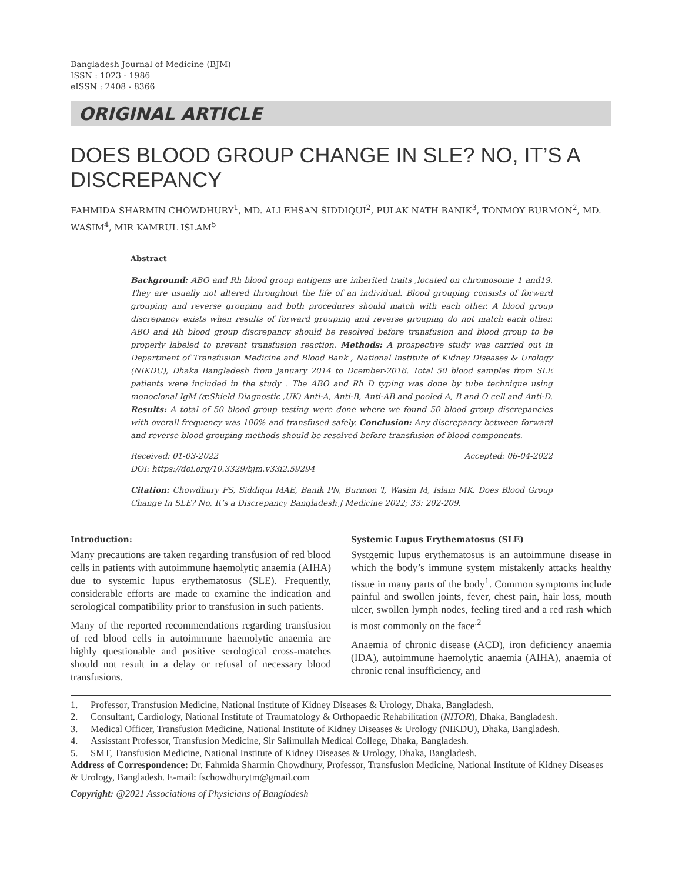Bangladesh Journal of Medicine (BJM)
ISSN : 1023 - 1986
eISSN : 2408 - 8366
ORIGINAL ARTICLE
DOES BLOOD GROUP CHANGE IN SLE? NO, IT’S A DISCREPANCY
FAHMIDA SHARMIN CHOWDHURY<sup>1</sup>, MD. ALI EHSAN SIDDIQUI<sup>2</sup>, PULAK NATH BANIK<sup>3</sup>, TONMOY BURMON<sup>2</sup>, MD. WASIM<sup>4</sup>, MIR KAMRUL ISLAM<sup>5</sup>
Abstract
Background: ABO and Rh blood group antigens are inherited traits ,located on chromosome 1 and19. They are usually not altered throughout the life of an individual. Blood grouping consists of forward grouping and reverse grouping and both procedures should match with each other. A blood group discrepancy exists when results of forward grouping and reverse grouping do not match each other. ABO and Rh blood group discrepancy should be resolved before transfusion and blood group to be properly labeled to prevent transfusion reaction. Methods: A prospective study was carried out in Department of Transfusion Medicine and Blood Bank , National Institute of Kidney Diseases & Urology (NIKDU), Dhaka Bangladesh from January 2014 to Dcember-2016. Total 50 blood samples from SLE patients were included in the study . The ABO and Rh D typing was done by tube technique using monoclonal IgM (æShield Diagnostic ,UK) Anti-A, Anti-B, Anti-AB and pooled A, B and O cell and Anti-D. Results: A total of 50 blood group testing were done where we found 50 blood group discrepancies with overall frequency was 100% and transfused safely. Conclusion: Any discrepancy between forward and reverse blood grouping methods should be resolved before transfusion of blood components.
Received: 01-03-2022 Accepted: 06-04-2022
DOI: https://doi.org/10.3329/bjm.v33i2.59294
Citation: Chowdhury FS, Siddiqui MAE, Banik PN, Burmon T, Wasim M, Islam MK. Does Blood Group Change In SLE? No, It’s a Discrepancy Bangladesh J Medicine 2022; 33: 202-209.
Introduction:
Many precautions are taken regarding transfusion of red blood cells in patients with autoimmune haemolytic anaemia (AIHA) due to systemic lupus erythematosus (SLE). Frequently, considerable efforts are made to examine the indication and serological compatibility prior to transfusion in such patients.
Many of the reported recommendations regarding transfusion of red blood cells in autoimmune haemolytic anaemia are highly questionable and positive serological cross-matches should not result in a delay or refusal of necessary blood transfusions.
Systemic Lupus Erythematosus (SLE)
Systgemic lupus erythematosus is an autoimmune disease in which the body’s immune system mistakenly attacks healthy tissue in many parts of the body<sup>1</sup>. Common symptoms include painful and swollen joints, fever, chest pain, hair loss, mouth ulcer, swollen lymph nodes, feeling tired and a red rash which is most commonly on the face<sup>.2</sup>
Anaemia of chronic disease (ACD), iron deficiency anaemia (IDA), autoimmune haemolytic anaemia (AIHA), anaemia of chronic renal insufficiency, and
1. Professor, Transfusion Medicine, National Institute of Kidney Diseases & Urology, Dhaka, Bangladesh.
2. Consultant, Cardiology, National Institute of Traumatology & Orthopaedic Rehabilitation (NITOR), Dhaka, Bangladesh.
3. Medical Officer, Transfusion Medicine, National Institute of Kidney Diseases & Urology (NIKDU), Dhaka, Bangladesh.
4. Assisstant Professor, Transfusion Medicine, Sir Salimullah Medical College, Dhaka, Bangladesh.
5. SMT, Transfusion Medicine, National Institute of Kidney Diseases & Urology, Dhaka, Bangladesh.
Address of Correspondence: Dr. Fahmida Sharmin Chowdhury, Professor, Transfusion Medicine, National Institute of Kidney Diseases & Urology, Bangladesh. E-mail: fschowdhurytm@gmail.com
Copyright: @2021 Associations of Physicians of Bangladesh